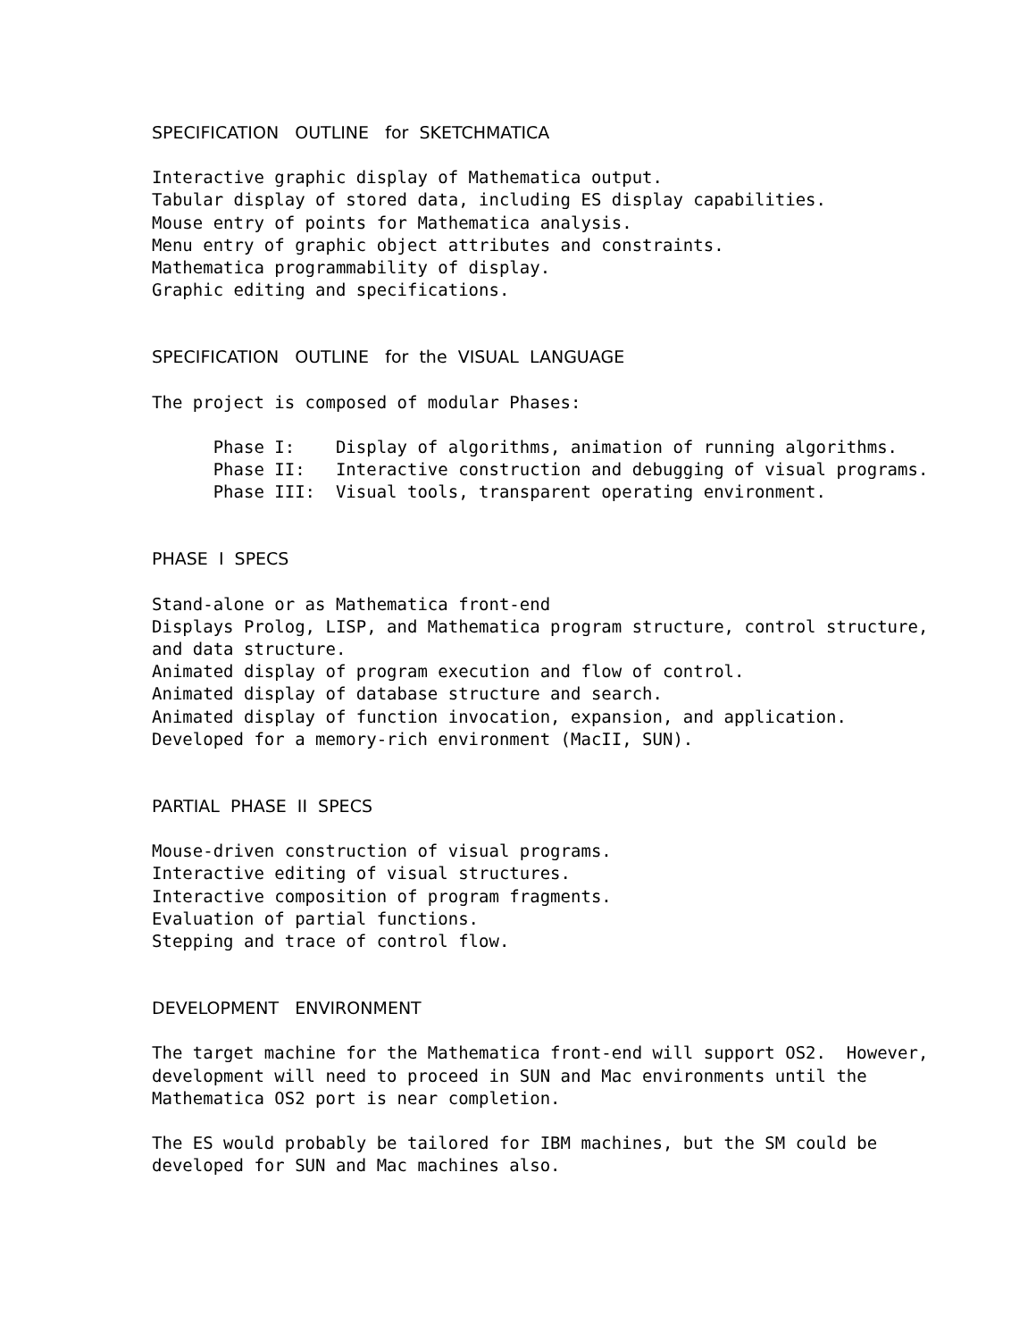SPECIFICATION OUTLINE for SKETCHMATICA
Interactive graphic display of Mathematica output. Tabular display of stored data, including ES display capabilities. Mouse entry of points for Mathematica analysis. Menu entry of graphic object attributes and constraints. Mathematica programmability of display. Graphic editing and specifications.
SPECIFICATION OUTLINE for the VISUAL LANGUAGE
The project is composed of modular Phases:
Phase I: Display of algorithms, animation of running algorithms. Phase II: Interactive construction and debugging of visual programs. Phase III: Visual tools, transparent operating environment.
PHASE I SPECS
Stand-alone or as Mathematica front-end Displays Prolog, LISP, and Mathematica program structure, control structure, and data structure. Animated display of program execution and flow of control. Animated display of database structure and search. Animated display of function invocation, expansion, and application. Developed for a memory-rich environment (MacII, SUN).
PARTIAL PHASE II SPECS
Mouse-driven construction of visual programs. Interactive editing of visual structures. Interactive composition of program fragments. Evaluation of partial functions. Stepping and trace of control flow.
DEVELOPMENT ENVIRONMENT
The target machine for the Mathematica front-end will support OS2. However, development will need to proceed in SUN and Mac environments until the Mathematica OS2 port is near completion.
The ES would probably be tailored for IBM machines, but the SM could be developed for SUN and Mac machines also.